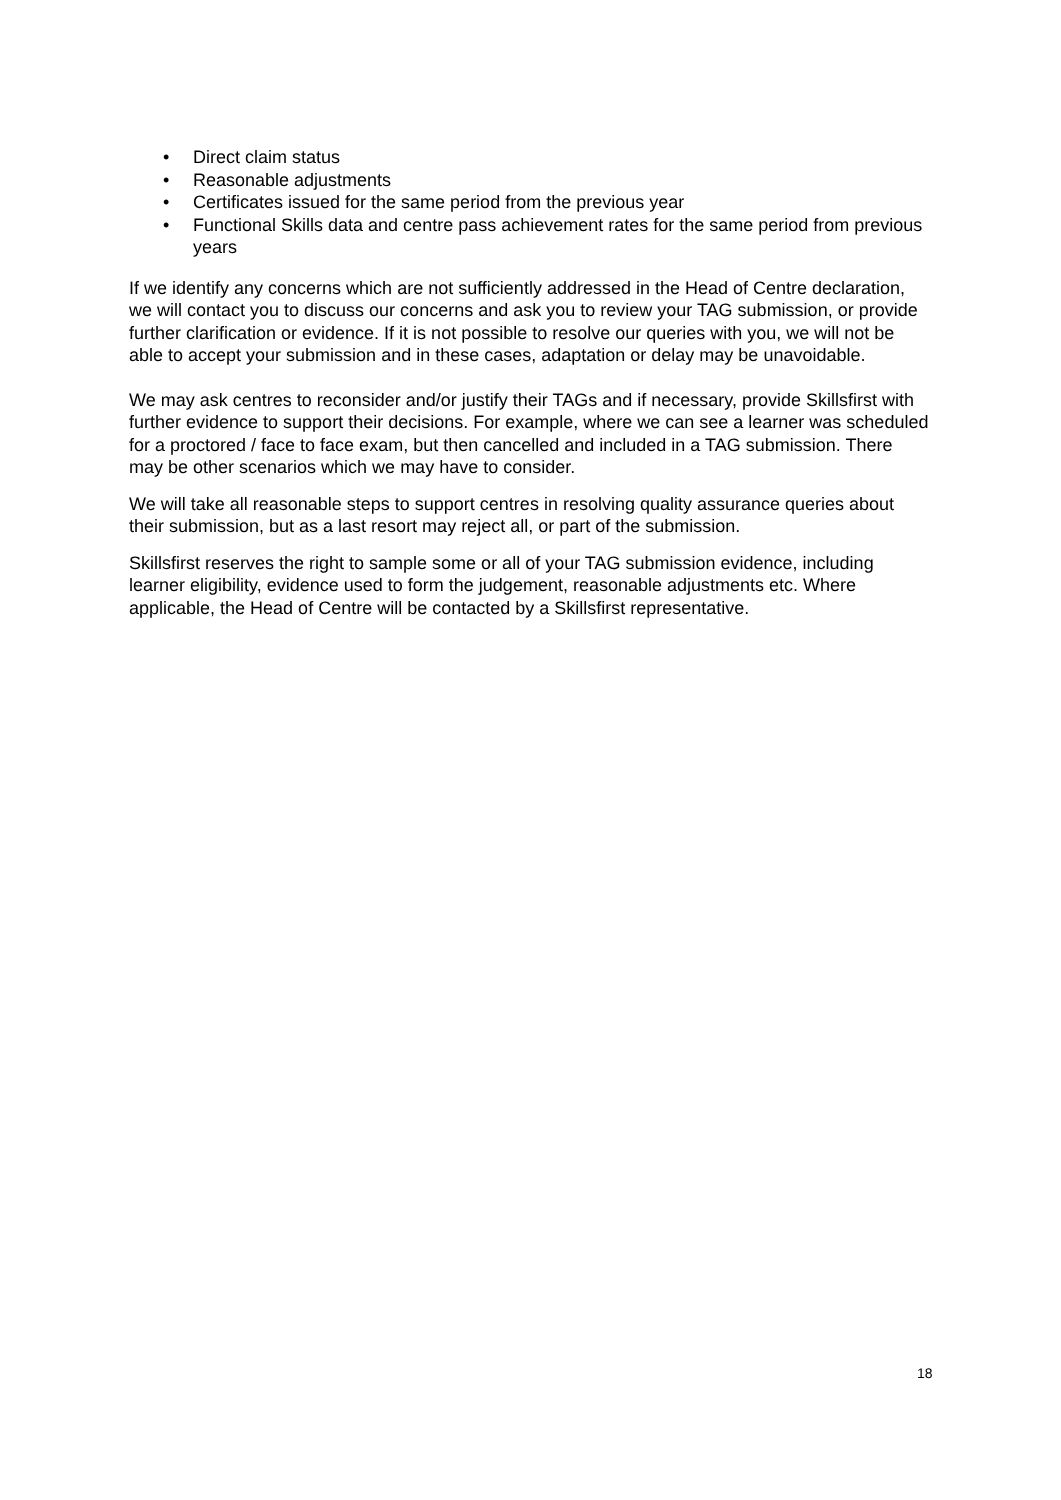• Direct claim status
• Reasonable adjustments
• Certificates issued for the same period from the previous year
• Functional Skills data and centre pass achievement rates for the same period from previous years
If we identify any concerns which are not sufficiently addressed in the Head of Centre declaration, we will contact you to discuss our concerns and ask you to review your TAG submission, or provide further clarification or evidence. If it is not possible to resolve our queries with you, we will not be able to accept your submission and in these cases, adaptation or delay may be unavoidable.
We may ask centres to reconsider and/or justify their TAGs and if necessary, provide Skillsfirst with further evidence to support their decisions. For example, where we can see a learner was scheduled for a proctored / face to face exam, but then cancelled and included in a TAG submission. There may be other scenarios which we may have to consider.
We will take all reasonable steps to support centres in resolving quality assurance queries about their submission, but as a last resort may reject all, or part of the submission.
Skillsfirst reserves the right to sample some or all of your TAG submission evidence, including learner eligibility, evidence used to form the judgement, reasonable adjustments etc. Where applicable, the Head of Centre will be contacted by a Skillsfirst representative.
18